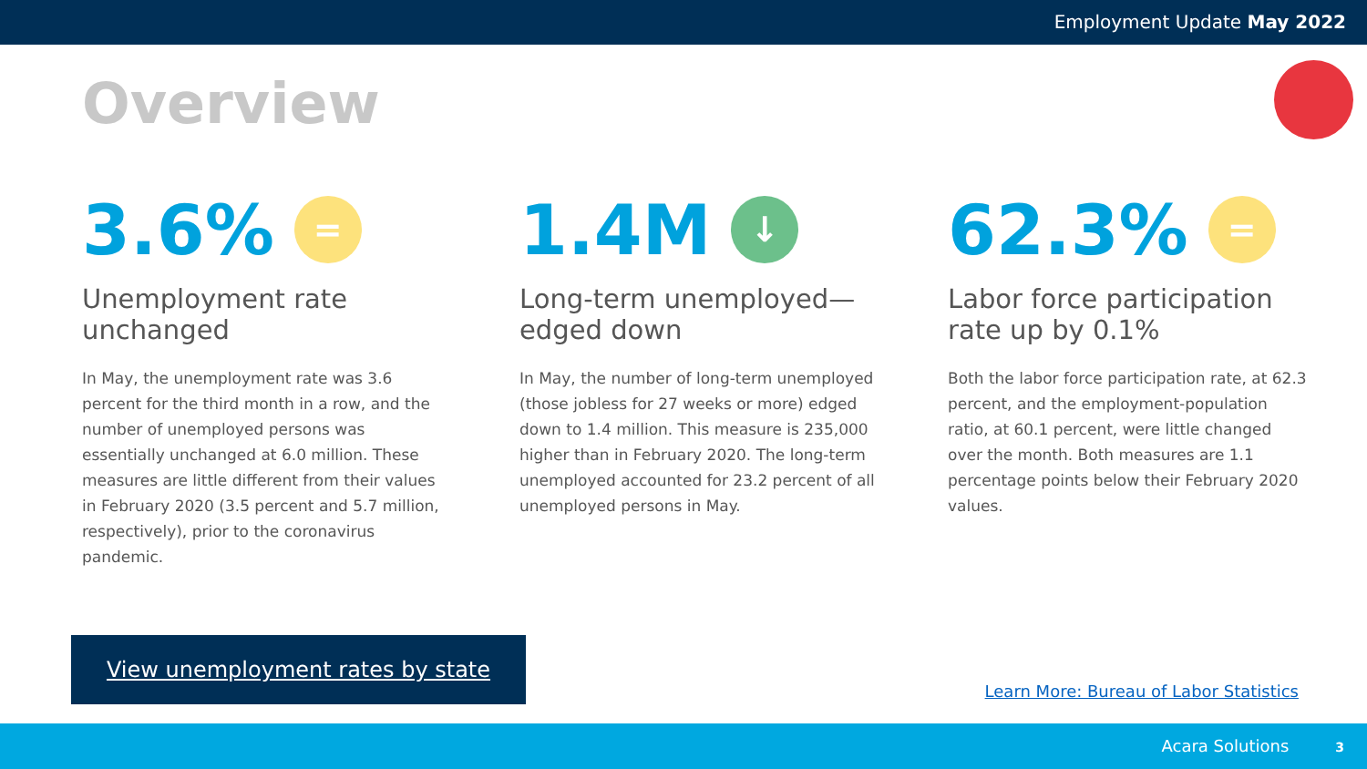Employment Update May 2022
Overview
3.6% =
Unemployment rate
unchanged
In May, the unemployment rate was 3.6 percent for the third month in a row, and the number of unemployed persons was essentially unchanged at 6.0 million. These measures are little different from their values in February 2020 (3.5 percent and 5.7 million, respectively), prior to the coronavirus pandemic.
1.4M ↓
Long-term unemployed—
edged down
In May, the number of long-term unemployed (those jobless for 27 weeks or more) edged down to 1.4 million. This measure is 235,000 higher than in February 2020. The long-term unemployed accounted for 23.2 percent of all unemployed persons in May.
62.3% =
Labor force participation
rate up by 0.1%
Both the labor force participation rate, at 62.3 percent, and the employment-population ratio, at 60.1 percent, were little changed over the month. Both measures are 1.1 percentage points below their February 2020 values.
View unemployment rates by state
Learn More: Bureau of Labor Statistics
Acara Solutions 3